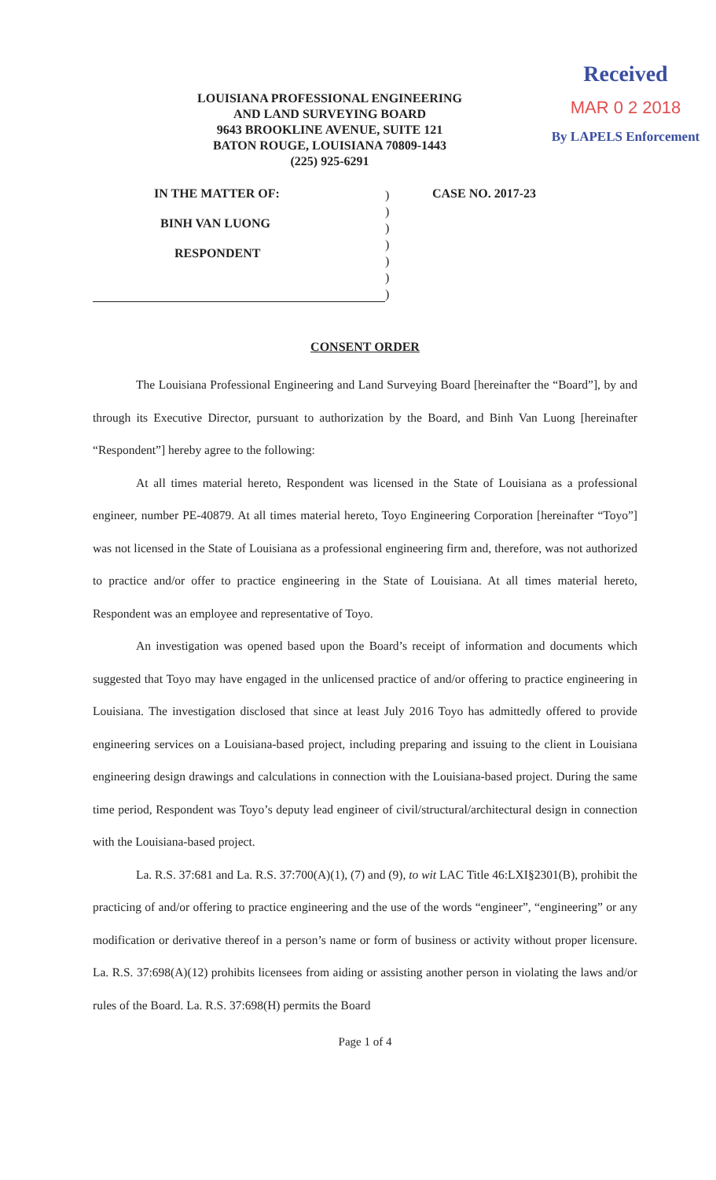LOUISIANA PROFESSIONAL ENGINEERING
AND LAND SURVEYING BOARD
9643 BROOKLINE AVENUE, SUITE 121
BATON ROUGE, LOUISIANA 70809-1443
(225) 925-6291
Received
MAR 0 2 2018
By LAPELS Enforcement
IN THE MATTER OF:
BINH VAN LUONG
RESPONDENT
)
)
)
)
)
)
)
CASE NO. 2017-23
CONSENT ORDER
The Louisiana Professional Engineering and Land Surveying Board [hereinafter the “Board”], by and through its Executive Director, pursuant to authorization by the Board, and Binh Van Luong [hereinafter “Respondent”] hereby agree to the following:
At all times material hereto, Respondent was licensed in the State of Louisiana as a professional engineer, number PE-40879. At all times material hereto, Toyo Engineering Corporation [hereinafter “Toyo”] was not licensed in the State of Louisiana as a professional engineering firm and, therefore, was not authorized to practice and/or offer to practice engineering in the State of Louisiana. At all times material hereto, Respondent was an employee and representative of Toyo.
An investigation was opened based upon the Board’s receipt of information and documents which suggested that Toyo may have engaged in the unlicensed practice of and/or offering to practice engineering in Louisiana. The investigation disclosed that since at least July 2016 Toyo has admittedly offered to provide engineering services on a Louisiana-based project, including preparing and issuing to the client in Louisiana engineering design drawings and calculations in connection with the Louisiana-based project. During the same time period, Respondent was Toyo’s deputy lead engineer of civil/structural/architectural design in connection with the Louisiana-based project.
La. R.S. 37:681 and La. R.S. 37:700(A)(1), (7) and (9), to wit LAC Title 46:LXI§2301(B), prohibit the practicing of and/or offering to practice engineering and the use of the words “engineer”, “engineering” or any modification or derivative thereof in a person’s name or form of business or activity without proper licensure. La. R.S. 37:698(A)(12) prohibits licensees from aiding or assisting another person in violating the laws and/or rules of the Board. La. R.S. 37:698(H) permits the Board
Page 1 of 4